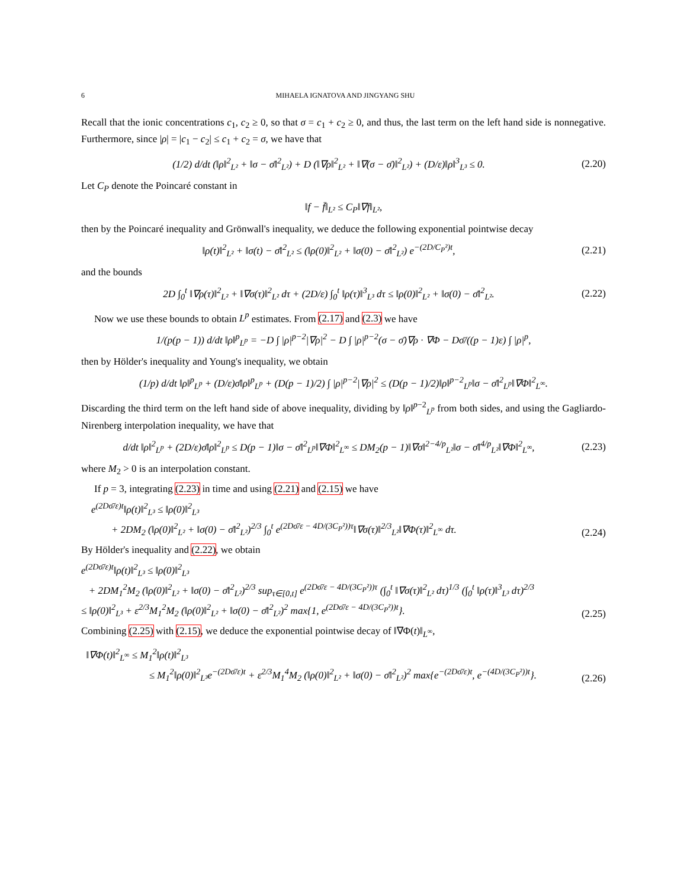6 MIHAELA IGNATOVA AND JINGYANG SHU
Recall that the ionic concentrations c<sub>1</sub>, c<sub>2</sub> ≥ 0, so that σ = c<sub>1</sub> + c<sub>2</sub> ≥ 0, and thus, the last term on the left hand side is nonnegative. Furthermore, since |ρ| = |c<sub>1</sub> − c<sub>2</sub>| ≤ c<sub>1</sub> + c<sub>2</sub> = σ, we have that
(1/2) d/dt (‖ρ‖<sup>2</sup><sub>L²</sub> + ‖σ − σ̄‖<sup>2</sup><sub>L²</sub>) + D (‖∇ρ‖<sup>2</sup><sub>L²</sub> + ‖∇(σ − σ̄)‖<sup>2</sup><sub>L²</sub>) + (D/ε)‖ρ‖<sup>3</sup><sub>L³</sub> ≤ 0. (2.20)
Let C<sub>P</sub> denote the Poincaré constant in
‖f − f̄‖<sub>L²</sub> ≤ C<sub>P</sub>‖∇f‖<sub>L²</sub>,
then by the Poincaré inequality and Grönwall's inequality, we deduce the following exponential pointwise decay
‖ρ(t)‖<sup>2</sup><sub>L²</sub> + ‖σ(t) − σ̄‖<sup>2</sup><sub>L²</sub> ≤ (‖ρ(0)‖<sup>2</sup><sub>L²</sub> + ‖σ(0) − σ̄‖<sup>2</sup><sub>L²</sub>) e<sup>−(2D/C<sub>P</sub>²)t</sup>, (2.21)
and the bounds
2D ∫<sub>0</sub><sup>t</sup> ‖∇ρ(τ)‖<sup>2</sup><sub>L²</sub> + ‖∇σ(τ)‖<sup>2</sup><sub>L²</sub> dτ + (2D/ε) ∫<sub>0</sub><sup>t</sup> ‖ρ(τ)‖<sup>3</sup><sub>L³</sub> dτ ≤ ‖ρ(0)‖<sup>2</sup><sub>L²</sub> + ‖σ(0) − σ̄‖<sup>2</sup><sub>L²</sub>. (2.22)
Now we use these bounds to obtain L<sup>p</sup> estimates. From (2.17) and (2.3) we have
1/(p(p − 1)) d/dt ‖ρ‖<sup>p</sup><sub>L<sup>p</sup></sub> = −D ∫ |ρ|<sup>p−2</sup>|∇ρ|<sup>2</sup> − D ∫ |ρ|<sup>p−2</sup>(σ − σ̄)∇ρ · ∇Φ − Dσ̄/((p − 1)ε) ∫ |ρ|<sup>p</sup>,
then by Hölder's inequality and Young's inequality, we obtain
(1/p) d/dt ‖ρ‖<sup>p</sup><sub>L<sup>p</sup></sub> + (D/ε)σ̄‖ρ‖<sup>p</sup><sub>L<sup>p</sup></sub> + (D(p − 1)/2) ∫ |ρ|<sup>p−2</sup>|∇ρ|<sup>2</sup> ≤ (D(p − 1)/2)‖ρ‖<sup>p−2</sup><sub>L<sup>p</sup></sub>‖σ − σ̄‖<sup>2</sup><sub>L<sup>p</sup></sub>‖∇Φ‖<sup>2</sup><sub>L<sup>∞</sup></sub>.
Discarding the third term on the left hand side of above inequality, dividing by ‖ρ‖<sup>p−2</sup><sub>L<sup>p</sup></sub> from both sides, and using the Gagliardo-Nirenberg interpolation inequality, we have that
d/dt ‖ρ‖<sup>2</sup><sub>L<sup>p</sup></sub> + (2D/ε)σ̄‖ρ‖<sup>2</sup><sub>L<sup>p</sup></sub> ≤ D(p − 1)‖σ − σ̄‖<sup>2</sup><sub>L<sup>p</sup></sub>‖∇Φ‖<sup>2</sup><sub>L<sup>∞</sup></sub> ≤ DM<sub>2</sub>(p − 1)‖∇σ‖<sup>2−4/p</sup><sub>L²</sub>‖σ − σ̄‖<sup>4/p</sup><sub>L²</sub>‖∇Φ‖<sup>2</sup><sub>L<sup>∞</sup></sub>, (2.23)
where M<sub>2</sub> > 0 is an interpolation constant.
If p = 3, integrating (2.23) in time and using (2.21) and (2.15) we have
e<sup>(2Dσ̄/ε)t</sup>‖ρ(t)‖<sup>2</sup><sub>L³</sub> ≤ ‖ρ(0)‖<sup>2</sup><sub>L³</sub>
+ 2DM<sub>2</sub> (‖ρ(0)‖<sup>2</sup><sub>L²</sub> + ‖σ(0) − σ̄‖<sup>2</sup><sub>L²</sub>)<sup>2/3</sup> ∫<sub>0</sub><sup>t</sup> e<sup>(2Dσ̄/ε − 4D/(3C<sub>P</sub>²))τ</sup>‖∇σ(τ)‖<sup>2/3</sup><sub>L²</sub>‖∇Φ(τ)‖<sup>2</sup><sub>L<sup>∞</sup></sub> dτ. (2.24)
By Hölder's inequality and (2.22), we obtain
e<sup>(2Dσ̄/ε)t</sup>‖ρ(t)‖<sup>2</sup><sub>L³</sub> ≤ ‖ρ(0)‖<sup>2</sup><sub>L³</sub>
+ 2DM<sub>1</sub><sup>2</sup>M<sub>2</sub> (‖ρ(0)‖<sup>2</sup><sub>L²</sub> + ‖σ(0) − σ̄‖<sup>2</sup><sub>L²</sub>)<sup>2/3</sup> sup<sub>τ∈[0,t]</sub> e<sup>(2Dσ̄/ε − 4D/(3C<sub>P</sub>²))τ</sup> (∫<sub>0</sub><sup>t</sup> ‖∇σ(τ)‖<sup>2</sup><sub>L²</sub> dτ)<sup>1/3</sup> (∫<sub>0</sub><sup>t</sup> ‖ρ(τ)‖<sup>3</sup><sub>L³</sub> dτ)<sup>2/3</sup>
≤ ‖ρ(0)‖<sup>2</sup><sub>L³</sub> + ε<sup>2/3</sup>M<sub>1</sub><sup>2</sup>M<sub>2</sub> (‖ρ(0)‖<sup>2</sup><sub>L²</sub> + ‖σ(0) − σ̄‖<sup>2</sup><sub>L²</sub>)<sup>2</sup> max{1, e<sup>(2Dσ̄/ε − 4D/(3C<sub>P</sub>²))t</sup>}. (2.25)
Combining (2.25) with (2.15), we deduce the exponential pointwise decay of ‖∇Φ(t)‖<sub>L<sup>∞</sup></sub>,
‖∇Φ(t)‖<sup>2</sup><sub>L<sup>∞</sup></sub> ≤ M<sub>1</sub><sup>2</sup>‖ρ(t)‖<sup>2</sup><sub>L³</sub>
≤ M<sub>1</sub><sup>2</sup>‖ρ(0)‖<sup>2</sup><sub>L³</sub>e<sup>−(2Dσ̄/ε)t</sup> + ε<sup>2/3</sup>M<sub>1</sub><sup>4</sup>M<sub>2</sub> (‖ρ(0)‖<sup>2</sup><sub>L²</sub> + ‖σ(0) − σ̄‖<sup>2</sup><sub>L²</sub>)<sup>2</sup> max{e<sup>−(2Dσ̄/ε)t</sup>, e<sup>−(4D/(3C<sub>P</sub>²))t</sup>}. (2.26)